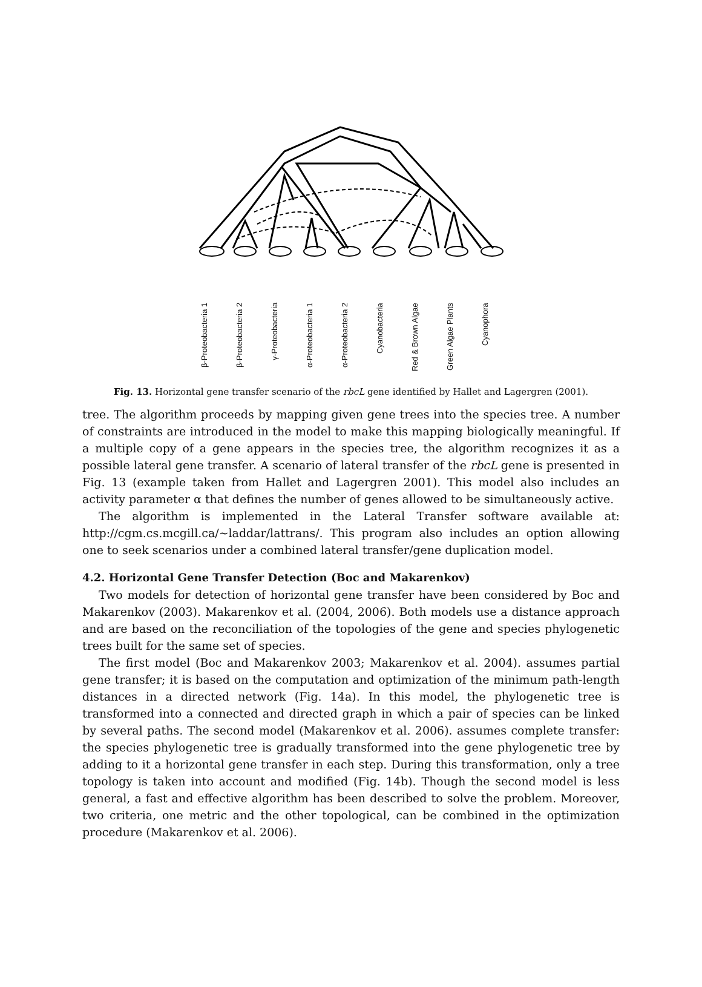β-Proteobacteria 1
β-Proteobacteria 2
γ-Proteobacteria
α-Proteobacteria 1
α-Proteobacteria 2
Cyanobacteria
Red & Brown Algae
Green Algae Plants
Cyanophora
Fig. 13. Horizontal gene transfer scenario of the rbcL gene identified by Hallet and Lagergren (2001).
tree. The algorithm proceeds by mapping given gene trees into the species tree. A number of constraints are introduced in the model to make this mapping biologically meaningful. If a multiple copy of a gene appears in the species tree, the algorithm recognizes it as a possible lateral gene transfer. A scenario of lateral transfer of the rbcL gene is presented in Fig. 13 (example taken from Hallet and Lagergren 2001). This model also includes an activity parameter α that defines the number of genes allowed to be simultaneously active.
The algorithm is implemented in the Lateral Transfer software available at: http://cgm.cs.mcgill.ca/~laddar/lattrans/. This program also includes an option allowing one to seek scenarios under a combined lateral transfer/gene duplication model.
4.2. Horizontal Gene Transfer Detection (Boc and Makarenkov)
Two models for detection of horizontal gene transfer have been considered by Boc and Makarenkov (2003). Makarenkov et al. (2004, 2006). Both models use a distance approach and are based on the reconciliation of the topologies of the gene and species phylogenetic trees built for the same set of species.
The first model (Boc and Makarenkov 2003; Makarenkov et al. 2004). assumes partial gene transfer; it is based on the computation and optimization of the minimum path-length distances in a directed network (Fig. 14a). In this model, the phylogenetic tree is transformed into a connected and directed graph in which a pair of species can be linked by several paths. The second model (Makarenkov et al. 2006). assumes complete transfer: the species phylogenetic tree is gradually transformed into the gene phylogenetic tree by adding to it a horizontal gene transfer in each step. During this transformation, only a tree topology is taken into account and modified (Fig. 14b). Though the second model is less general, a fast and effective algorithm has been described to solve the problem. Moreover, two criteria, one metric and the other topological, can be combined in the optimization procedure (Makarenkov et al. 2006).